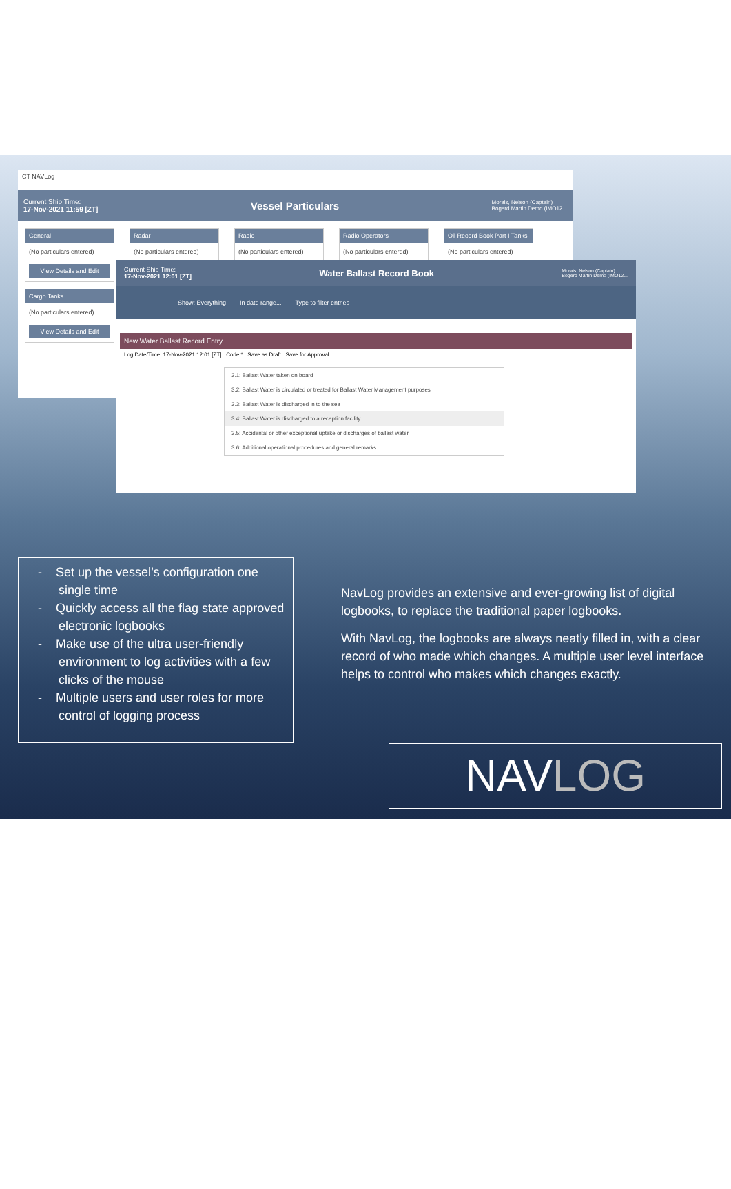CT NAVLog
Current Ship Time:
17-Nov-2021 11:59 [ZT] Vessel Particulars Morais, Nelson (Captain)
Bogerd Martin Demo (IMO12...
General
(No particulars entered)
View Details and Edit
Radar
(No particulars entered)
Radio
(No particulars entered)
Radio Operators
(No particulars entered)
Oil Record Book Part I Tanks
(No particulars entered)
Cargo Tanks
(No particulars entered)
View Details and Edit
Current Ship Time:
17-Nov-2021 12:01 [ZT] Water Ballast Record Book Morais, Nelson (Captain)
Bogerd Martin Demo (IMO12...
Show: Everything In date range... Type to filter entries
New Water Ballast Record Entry
Log Date/Time: 17-Nov-2021 12:01 [ZT] Code * Save as Draft Save for Approval
3.1: Ballast Water taken on board
3.2: Ballast Water is circulated or treated for Ballast Water Management purposes
3.3: Ballast Water is discharged in to the sea
3.4: Ballast Water is discharged to a reception facility
3.5: Accidental or other exceptional uptake or discharges of ballast water
3.6: Additional operational procedures and general remarks
- Set up the vessel’s configuration one single time
- Quickly access all the flag state approved electronic logbooks
- Make use of the ultra user-friendly environment to log activities with a few clicks of the mouse
- Multiple users and user roles for more control of logging process
NavLog provides an extensive and ever-growing list of digital logbooks, to replace the traditional paper logbooks.
With NavLog, the logbooks are always neatly filled in, with a clear record of who made which changes. A multiple user level interface helps to control who makes which changes exactly.
NAVLOG